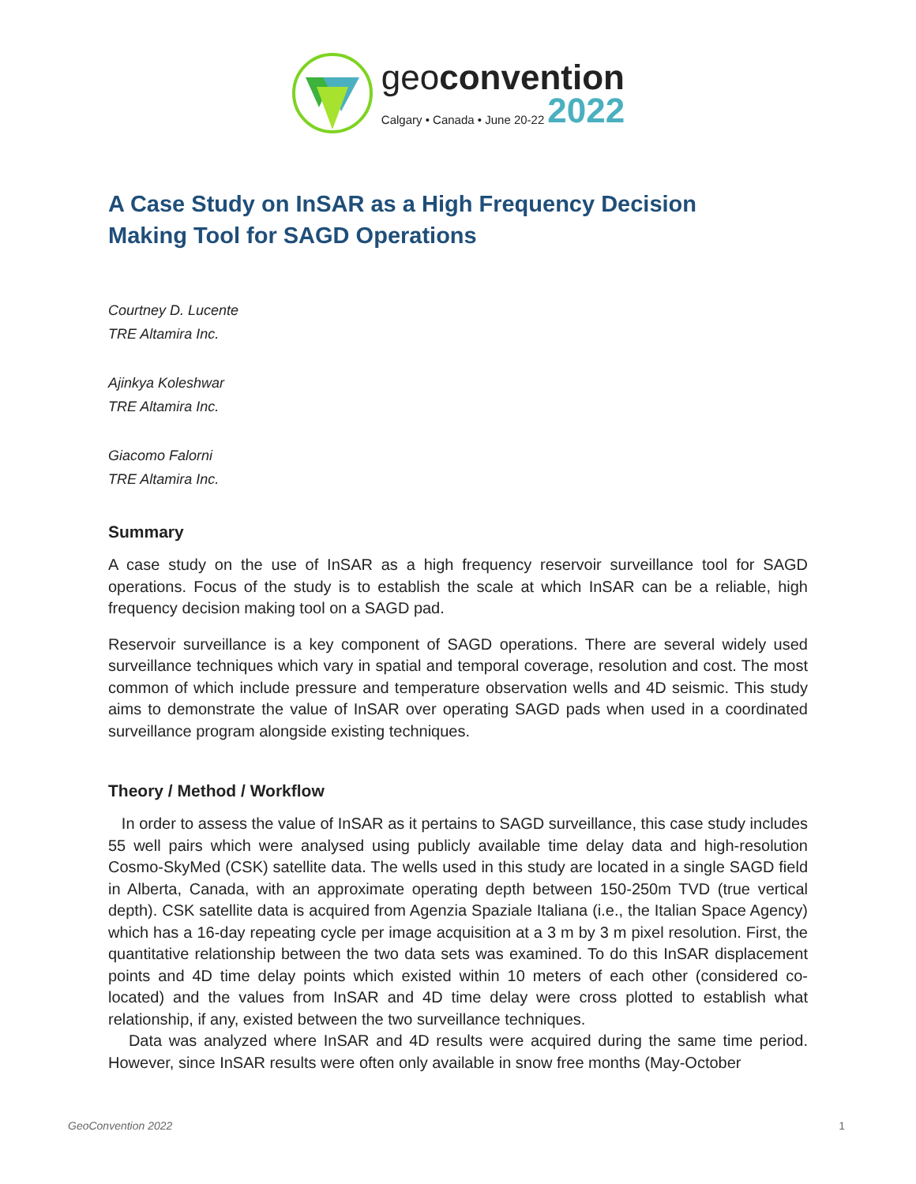geoconvention
Calgary • Canada • June 20-22 2022
A Case Study on InSAR as a High Frequency Decision Making Tool for SAGD Operations
Courtney D. Lucente
TRE Altamira Inc.
Ajinkya Koleshwar
TRE Altamira Inc.
Giacomo Falorni
TRE Altamira Inc.
Summary
A case study on the use of InSAR as a high frequency reservoir surveillance tool for SAGD operations. Focus of the study is to establish the scale at which InSAR can be a reliable, high frequency decision making tool on a SAGD pad.
Reservoir surveillance is a key component of SAGD operations. There are several widely used surveillance techniques which vary in spatial and temporal coverage, resolution and cost. The most common of which include pressure and temperature observation wells and 4D seismic. This study aims to demonstrate the value of InSAR over operating SAGD pads when used in a coordinated surveillance program alongside existing techniques.
Theory / Method / Workflow
In order to assess the value of InSAR as it pertains to SAGD surveillance, this case study includes 55 well pairs which were analysed using publicly available time delay data and high-resolution Cosmo-SkyMed (CSK) satellite data. The wells used in this study are located in a single SAGD field in Alberta, Canada, with an approximate operating depth between 150-250m TVD (true vertical depth). CSK satellite data is acquired from Agenzia Spaziale Italiana (i.e., the Italian Space Agency) which has a 16-day repeating cycle per image acquisition at a 3 m by 3 m pixel resolution. First, the quantitative relationship between the two data sets was examined. To do this InSAR displacement points and 4D time delay points which existed within 10 meters of each other (considered co-located) and the values from InSAR and 4D time delay were cross plotted to establish what relationship, if any, existed between the two surveillance techniques.
Data was analyzed where InSAR and 4D results were acquired during the same time period. However, since InSAR results were often only available in snow free months (May-October
GeoConvention 2022 1